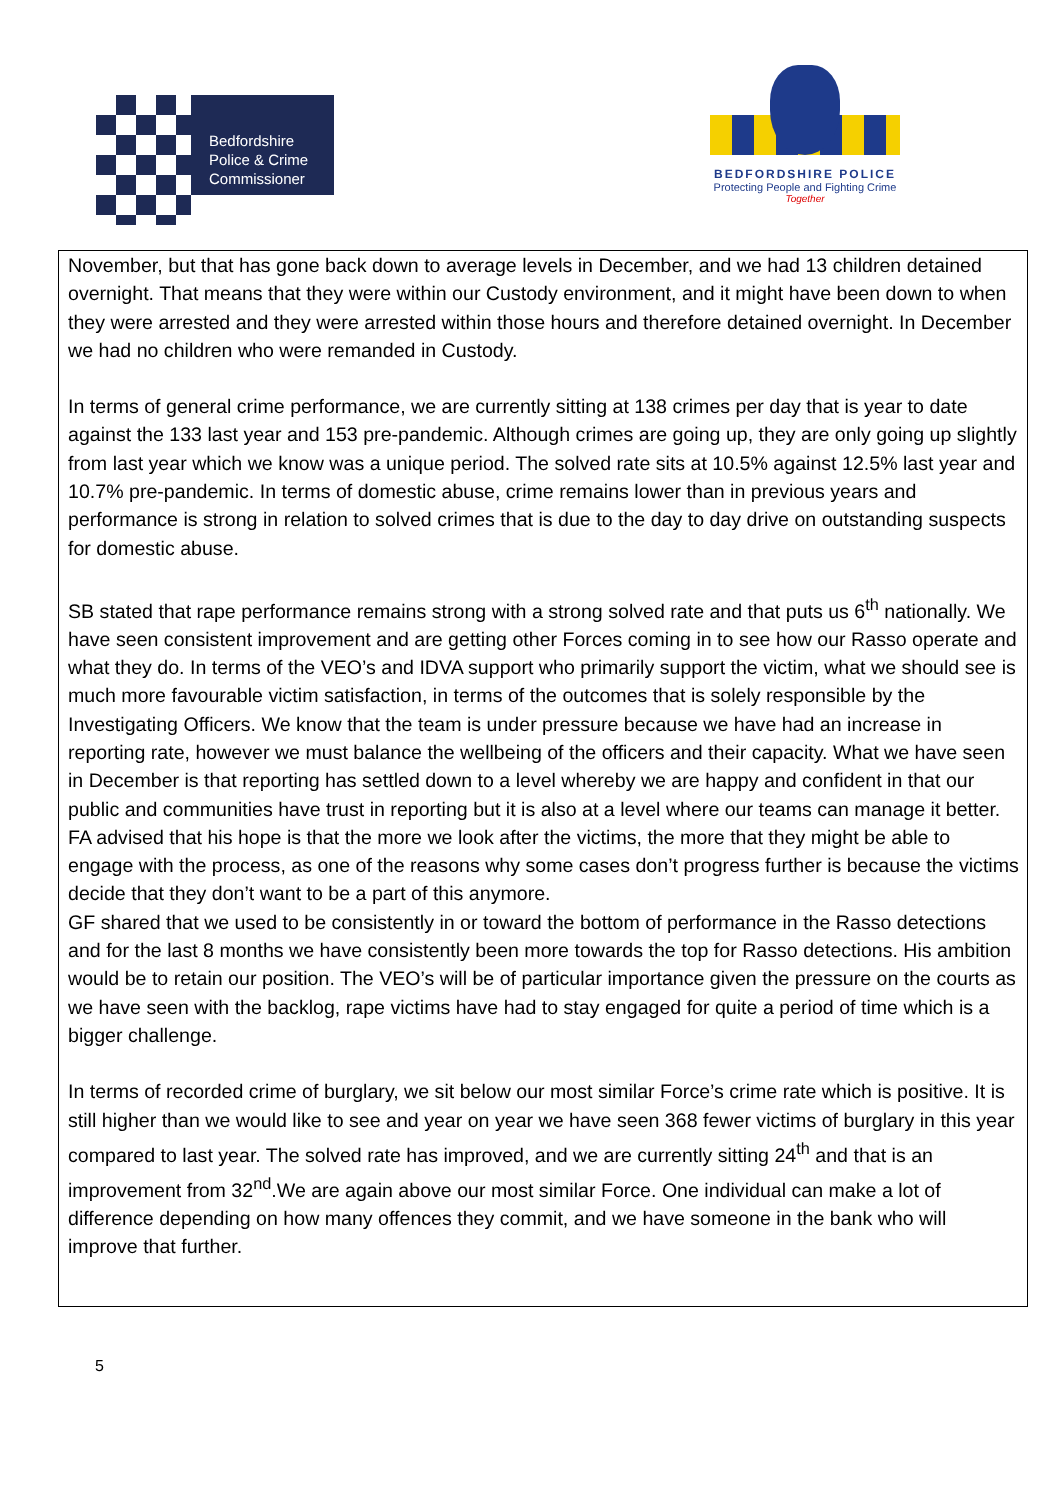Bedfordshire
Police & Crime
Commissioner
BEDFORDSHIRE POLICE
Protecting People and Fighting Crime
Together
November, but that has gone back down to average levels in December, and we had 13 children detained overnight. That means that they were within our Custody environment, and it might have been down to when they were arrested and they were arrested within those hours and therefore detained overnight. In December we had no children who were remanded in Custody.
In terms of general crime performance, we are currently sitting at 138 crimes per day that is year to date against the 133 last year and 153 pre-pandemic. Although crimes are going up, they are only going up slightly from last year which we know was a unique period. The solved rate sits at 10.5% against 12.5% last year and 10.7% pre-pandemic. In terms of domestic abuse, crime remains lower than in previous years and performance is strong in relation to solved crimes that is due to the day to day drive on outstanding suspects for domestic abuse.
SB stated that rape performance remains strong with a strong solved rate and that puts us 6<sup>th</sup> nationally. We have seen consistent improvement and are getting other Forces coming in to see how our Rasso operate and what they do. In terms of the VEO’s and IDVA support who primarily support the victim, what we should see is much more favourable victim satisfaction, in terms of the outcomes that is solely responsible by the Investigating Officers. We know that the team is under pressure because we have had an increase in reporting rate, however we must balance the wellbeing of the officers and their capacity. What we have seen in December is that reporting has settled down to a level whereby we are happy and confident in that our public and communities have trust in reporting but it is also at a level where our teams can manage it better. FA advised that his hope is that the more we look after the victims, the more that they might be able to engage with the process, as one of the reasons why some cases don’t progress further is because the victims decide that they don’t want to be a part of this anymore.
GF shared that we used to be consistently in or toward the bottom of performance in the Rasso detections and for the last 8 months we have consistently been more towards the top for Rasso detections. His ambition would be to retain our position. The VEO’s will be of particular importance given the pressure on the courts as we have seen with the backlog, rape victims have had to stay engaged for quite a period of time which is a bigger challenge.
In terms of recorded crime of burglary, we sit below our most similar Force’s crime rate which is positive. It is still higher than we would like to see and year on year we have seen 368 fewer victims of burglary in this year compared to last year. The solved rate has improved, and we are currently sitting 24<sup>th</sup> and that is an improvement from 32<sup>nd</sup>.We are again above our most similar Force. One individual can make a lot of difference depending on how many offences they commit, and we have someone in the bank who will improve that further.
5